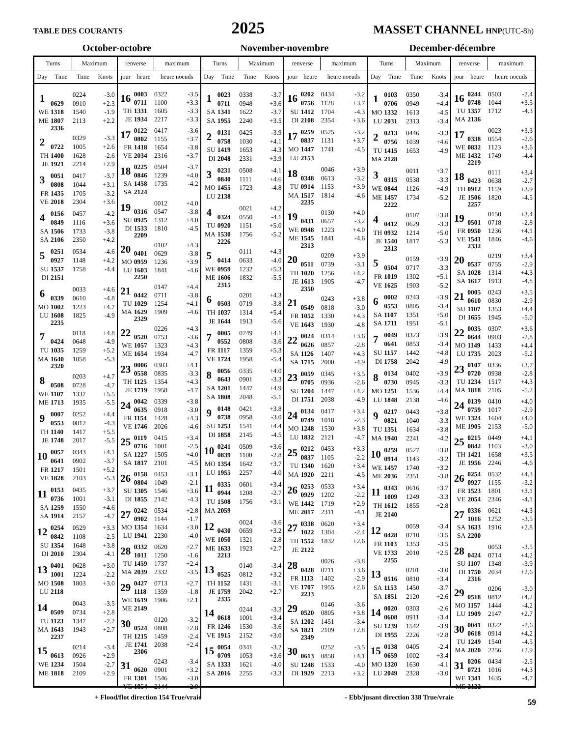TABLE DES COURANTS
2025
MASSET CHANNEL HNP(UTC-8h)
October-octobre November-novembre December-décembre
| Turns | | Maximum | |
| --- | --- | --- | --- |
| Day | Time | Time | Knots |
| 1 | | 0224 | -3.0 |
| | 0629 | 0910 | +2.3 |
| WE | 1318 | 1540 | -1.9 |
| ME | 1807 | 2113 | +2.2 |
| | 2336 | | |
| 2 | | 0329 | -3.3 |
| | 0722 | 1005 | +2.6 |
| TH | 1400 | 1628 | -2.6 |
| JE | 1921 | 2214 | +2.9 |
| 3 | 0051 | 0417 | -3.7 |
| | 0808 | 1044 | +3.1 |
| FR | 1435 | 1705 | -3.2 |
| VE | 2018 | 2304 | +3.6 |
| 4 | 0156 | 0457 | -4.2 |
| | 0849 | 1116 | +3.6 |
| SA | 1506 | 1733 | -3.8 |
| SA | 2106 | 2350 | +4.2 |
| 5 | 0251 | 0534 | -4.6 |
| | 0927 | 1148 | +4.2 |
| SU | 1537 | 1758 | -4.4 |
| DI | 2151 | | |
| 6 | | 0033 | +4.6 |
| | 0339 | 0610 | -4.8 |
| MO | 1002 | 1223 | +4.7 |
| LU | 1608 | 1825 | -4.9 |
| | 2235 | | |
| 7 | | 0118 | +4.8 |
| | 0424 | 0648 | -4.9 |
| TU | 1035 | 1259 | +5.2 |
| MA | 1640 | 1858 | -5.3 |
| | 2320 | | |
| 8 | | 0203 | +4.7 |
| | 0508 | 0728 | -4.7 |
| WE | 1107 | 1337 | +5.5 |
| ME | 1713 | 1935 | -5.5 |
| 9 | 0007 | 0252 | +4.4 |
| | 0553 | 0812 | -4.3 |
| TH | 1140 | 1417 | +5.5 |
| JE | 1748 | 2017 | -5.5 |
| 10 | 0057 | 0343 | +4.1 |
| | 0641 | 0902 | -3.7 |
| FR | 1217 | 1501 | +5.2 |
| VE | 1828 | 2103 | -5.3 |
| 11 | 0153 | 0435 | +3.7 |
| | 0736 | 1001 | -3.1 |
| SA | 1259 | 1550 | +4.6 |
| SA | 1914 | 2157 | -4.7 |
| 12 | 0254 | 0529 | +3.3 |
| | 0842 | 1108 | -2.5 |
| SU | 1354 | 1648 | +3.8 |
| DI | 2010 | 2304 | -4.1 |
| 13 | 0401 | 0628 | +3.0 |
| | 1001 | 1224 | -2.2 |
| MO | 1508 | 1803 | +3.0 |
| LU | 2118 | | |
| 14 | | 0043 | -3.5 |
| | 0509 | 0734 | +2.8 |
| TU | 1123 | 1347 | -2.2 |
| MA | 1643 | 1943 | +2.7 |
| | 2237 | | |
| 15 | | 0214 | -3.4 |
| | 0613 | 0926 | +2.9 |
| WE | 1234 | 1504 | -2.7 |
| ME | 1818 | 2109 | +2.9 |
| renverse | | maximum | |
| --- | --- | --- | --- |
| jour | heure | heure noeuds | |
| 16 | 0003 | 0322 | -3.5 |
| | 0711 | 1100 | +3.3 |
| TH | 1331 | 1605 | -3.3 |
| JE | 1934 | 2217 | +3.3 |
| 17 | 0122 | 0417 | -3.6 |
| | 0802 | 1155 | +3.7 |
| FR | 1418 | 1654 | -3.8 |
| VE | 2034 | 2316 | +3.7 |
| 18 | 0225 | 0504 | -3.7 |
| | 0846 | 1239 | +4.0 |
| SA | 1458 | 1735 | -4.2 |
| SA | 2124 | | |
| 19 | | 0012 | +4.0 |
| | 0316 | 0547 | -3.8 |
| SU | 0925 | 1312 | +4.0 |
| DI | 1533 | 1810 | -4.5 |
| | 2209 | | |
| 20 | | 0102 | +4.3 |
| | 0401 | 0629 | -3.8 |
| MO | 0959 | 1236 | +3.9 |
| LU | 1603 | 1841 | -4.6 |
| | 2250 | | |
| 21 | | 0147 | +4.4 |
| | 0442 | 0711 | -3.8 |
| TU | 1029 | 1254 | +4.1 |
| MA | 1629 | 1909 | -4.6 |
| | 2329 | | |
| 22 | | 0226 | +4.3 |
| | 0520 | 0753 | -3.6 |
| WE | 1057 | 1323 | +4.3 |
| ME | 1654 | 1934 | -4.7 |
| 23 | 0006 | 0303 | +4.1 |
| | 0558 | 0835 | -3.3 |
| TH | 1125 | 1354 | +4.3 |
| JE | 1719 | 1958 | -4.7 |
| 24 | 0042 | 0339 | +3.8 |
| | 0635 | 0918 | -3.0 |
| FR | 1154 | 1428 | +4.3 |
| VE | 1746 | 2026 | -4.6 |
| 25 | 0119 | 0415 | +3.4 |
| | 0716 | 1001 | -2.5 |
| SA | 1227 | 1505 | +4.0 |
| SA | 1817 | 2101 | -4.5 |
| 26 | 0158 | 0453 | +3.1 |
| | 0804 | 1049 | -2.1 |
| SU | 1305 | 1546 | +3.6 |
| DI | 1855 | 2142 | -4.3 |
| 27 | 0242 | 0534 | +2.8 |
| | 0902 | 1144 | -1.7 |
| MO | 1354 | 1634 | +3.0 |
| LU | 1941 | 2230 | -4.0 |
| 28 | 0332 | 0620 | +2.7 |
| | 1011 | 1250 | -1.6 |
| TU | 1459 | 1737 | +2.4 |
| MA | 2039 | 2332 | -3.5 |
| 29 | 0427 | 0713 | +2.7 |
| | 1118 | 1359 | -1.8 |
| WE | 1619 | 1906 | +2.1 |
| ME | 2149 | | |
| 30 | | 0120 | -3.2 |
| | 0524 | 0808 | +2.8 |
| TH | 1215 | 1459 | -2.4 |
| JE | 1741 | 2038 | +2.4 |
| | 2306 | | |
| 31 | | 0243 | -3.4 |
| | 0620 | 0901 | +3.2 |
| FR | 1301 | 1546 | -3.0 |
| VE | 1854 | 2144 | +2.9 |
| Turns | | Maximum | |
| --- | --- | --- | --- |
| Day | Time | Time | Knots |
| 1 | 0023 | 0338 | -3.7 |
| | 0711 | 0948 | +3.6 |
| SA | 1341 | 1622 | -3.7 |
| SA | 1955 | 2240 | +3.5 |
| 2 | 0131 | 0425 | -3.9 |
| | 0758 | 1030 | +4.1 |
| SU | 1419 | 1653 | -4.3 |
| DI | 2048 | 2331 | +3.9 |
| 3 | 0231 | 0508 | -4.1 |
| | 0840 | 1111 | +4.6 |
| MO | 1455 | 1723 | -4.8 |
| LU | 2138 | | |
| 4 | | 0021 | +4.2 |
| | 0324 | 0550 | -4.1 |
| TU | 0920 | 1151 | +5.0 |
| MA | 1530 | 1756 | -5.2 |
| | 2226 | | |
| 5 | | 0111 | +4.3 |
| | 0414 | 0633 | -4.0 |
| WE | 0959 | 1232 | +5.3 |
| ME | 1606 | 1832 | -5.5 |
| | 2315 | | |
| 6 | | 0201 | +4.3 |
| | 0503 | 0719 | -3.8 |
| TH | 1037 | 1314 | +5.4 |
| JE | 1644 | 1913 | -5.6 |
| 7 | 0005 | 0249 | +4.1 |
| | 0552 | 0808 | -3.6 |
| FR | 1117 | 1359 | +5.3 |
| VE | 1724 | 1958 | -5.4 |
| 8 | 0056 | 0335 | +4.0 |
| | 0643 | 0901 | -3.3 |
| SA | 1201 | 1447 | +4.9 |
| SA | 1808 | 2048 | -5.1 |
| 9 | 0148 | 0421 | +3.8 |
| | 0738 | 0958 | -3.0 |
| SU | 1253 | 1541 | +4.4 |
| DI | 1858 | 2145 | -4.5 |
| 10 | 0241 | 0509 | +3.6 |
| | 0839 | 1100 | -2.8 |
| MO | 1354 | 1642 | +3.7 |
| LU | 1955 | 2257 | -4.0 |
| 11 | 0335 | 0601 | +3.4 |
| | 0944 | 1208 | -2.7 |
| TU | 1508 | 1756 | +3.1 |
| MA | 2059 | | |
| 12 | | 0024 | -3.6 |
| | 0430 | 0659 | +3.2 |
| WE | 1050 | 1321 | -2.8 |
| ME | 1633 | 1923 | +2.7 |
| | 2213 | | |
| 13 | | 0140 | -3.4 |
| | 0525 | 0812 | +3.2 |
| TH | 1152 | 1431 | -3.1 |
| JE | 1759 | 2042 | +2.7 |
| | 2335 | | |
| 14 | | 0244 | -3.3 |
| | 0618 | 1001 | +3.4 |
| FR | 1246 | 1530 | -3.6 |
| VE | 1915 | 2152 | +3.0 |
| 15 | 0054 | 0341 | -3.2 |
| | 0709 | 1053 | +3.6 |
| SA | 1333 | 1621 | -4.0 |
| SA | 2016 | 2255 | +3.3 |
| renverse | | maximum | |
| --- | --- | --- | --- |
| jour | heure | heure noeuds | |
| 16 | 0202 | 0434 | -3.2 |
| | 0756 | 1128 | +3.7 |
| SU | 1412 | 1704 | -4.3 |
| DI | 2108 | 2354 | +3.6 |
| 17 | 0259 | 0525 | -3.2 |
| | 0837 | 1131 | +3.7 |
| MO | 1447 | 1741 | -4.5 |
| LU | 2153 | | |
| 18 | | 0046 | +3.9 |
| | 0348 | 0613 | -3.2 |
| TU | 0914 | 1153 | +3.9 |
| MA | 1517 | 1814 | -4.6 |
| | 2235 | | |
| 19 | | 0130 | +4.0 |
| | 0431 | 0657 | -3.2 |
| WE | 0948 | 1223 | +4.0 |
| ME | 1545 | 1841 | -4.6 |
| | 2313 | | |
| 20 | | 0209 | +3.9 |
| | 0511 | 0739 | -3.1 |
| TH | 1020 | 1256 | +4.2 |
| JE | 1613 | 1905 | -4.7 |
| | 2350 | | |
| 21 | | 0243 | +3.8 |
| | 0549 | 0818 | -3.0 |
| FR | 1052 | 1330 | +4.3 |
| VE | 1643 | 1930 | -4.8 |
| 22 | 0024 | 0314 | +3.6 |
| | 0626 | 0857 | -2.8 |
| SA | 1126 | 1407 | +4.3 |
| SA | 1715 | 2000 | -4.9 |
| 23 | 0059 | 0345 | +3.5 |
| | 0705 | 0936 | -2.6 |
| SU | 1204 | 1447 | +4.2 |
| DI | 1751 | 2038 | -4.9 |
| 24 | 0134 | 0417 | +3.4 |
| | 0749 | 1018 | -2.3 |
| MO | 1248 | 1530 | +3.8 |
| LU | 1832 | 2121 | -4.7 |
| 25 | 0212 | 0453 | +3.3 |
| | 0837 | 1105 | -2.2 |
| TU | 1340 | 1620 | +3.4 |
| MA | 1920 | 2211 | -4.5 |
| 26 | 0253 | 0533 | +3.4 |
| | 0929 | 1202 | -2.2 |
| WE | 1442 | 1719 | +2.9 |
| ME | 2017 | 2311 | -4.1 |
| 27 | 0338 | 0620 | +3.4 |
| | 1022 | 1304 | -2.4 |
| TH | 1552 | 1832 | +2.6 |
| JE | 2122 | | |
| 28 | | 0026 | -3.8 |
| | 0428 | 0711 | +3.6 |
| FR | 1113 | 1402 | -2.9 |
| VE | 1707 | 1955 | +2.6 |
| | 2233 | | |
| 29 | | 0146 | -3.6 |
| | 0520 | 0805 | +3.8 |
| SA | 1202 | 1451 | -3.4 |
| SA | 1821 | 2109 | +2.8 |
| | 2349 | | |
| 30 | | 0252 | -3.5 |
| | 0613 | 0858 | +4.1 |
| SU | 1248 | 1533 | -4.0 |
| DI | 1929 | 2213 | +3.2 |
| Turns | | Maximum | |
| --- | --- | --- | --- |
| Day | Time | Time | Knots |
| 1 | 0103 | 0350 | -3.4 |
| | 0706 | 0949 | +4.4 |
| MO | 1332 | 1613 | -4.5 |
| LU | 2031 | 2313 | +3.4 |
| 2 | 0213 | 0446 | -3.3 |
| | 0756 | 1039 | +4.6 |
| TU | 1415 | 1653 | -4.9 |
| MA | 2128 | | |
| 3 | | 0011 | +3.7 |
| | 0315 | 0538 | -3.3 |
| WE | 0844 | 1126 | +4.9 |
| ME | 1457 | 1734 | -5.2 |
| | 2222 | | |
| 4 | | 0107 | +3.8 |
| | 0412 | 0629 | -3.3 |
| TH | 0932 | 1214 | +5.0 |
| JE | 1540 | 1817 | -5.3 |
| | 2313 | | |
| 5 | | 0159 | +3.9 |
| | 0504 | 0717 | -3.3 |
| FR | 1019 | 1302 | +5.1 |
| VE | 1625 | 1903 | -5.2 |
| 6 | 0002 | 0243 | +3.9 |
| | 0553 | 0805 | -3.4 |
| SA | 1107 | 1351 | +5.0 |
| SA | 1711 | 1951 | -5.1 |
| 7 | 0049 | 0323 | +3.9 |
| | 0641 | 0853 | -3.4 |
| SU | 1157 | 1442 | +4.8 |
| DI | 1758 | 2042 | -4.9 |
| 8 | 0134 | 0402 | +3.9 |
| | 0730 | 0945 | -3.3 |
| MO | 1251 | 1536 | +4.4 |
| LU | 1848 | 2138 | -4.6 |
| 9 | 0217 | 0443 | +3.8 |
| | 0821 | 1040 | -3.3 |
| TU | 1351 | 1634 | +3.8 |
| MA | 1940 | 2241 | -4.2 |
| 10 | 0259 | 0527 | +3.8 |
| | 0914 | 1143 | -3.2 |
| WE | 1457 | 1740 | +3.2 |
| ME | 2036 | 2351 | -3.8 |
| 11 | 0343 | 0616 | +3.7 |
| | 1009 | 1249 | -3.3 |
| TH | 1612 | 1855 | +2.8 |
| JE | 2140 | | |
| 12 | | 0059 | -3.4 |
| | 0428 | 0710 | +3.5 |
| FR | 1103 | 1353 | -3.5 |
| VE | 1733 | 2010 | +2.5 |
| | 2255 | | |
| 13 | | 0201 | -3.0 |
| | 0516 | 0810 | +3.4 |
| SA | 1153 | 1450 | -3.7 |
| SA | 1851 | 2120 | +2.6 |
| 14 | 0020 | 0303 | -2.6 |
| | 0608 | 0911 | +3.4 |
| SU | 1239 | 1542 | -3.9 |
| DI | 1955 | 2226 | +2.8 |
| 15 | 0138 | 0405 | -2.4 |
| | 0659 | 1002 | +3.4 |
| MO | 1320 | 1630 | -4.1 |
| LU | 2049 | 2328 | +3.0 |
| renverse | | maximum | |
| --- | --- | --- | --- |
| jour | heure | heure noeuds | |
| 16 | 0244 | 0503 | -2.4 |
| | 0748 | 1044 | +3.5 |
| TU | 1357 | 1712 | -4.3 |
| MA | 2136 | | |
| 17 | | 0023 | +3.3 |
| | 0338 | 0554 | -2.6 |
| WE | 0832 | 1123 | +3.6 |
| ME | 1432 | 1749 | -4.4 |
| | 2219 | | |
| 18 | | 0111 | +3.4 |
| | 0423 | 0638 | -2.7 |
| TH | 0912 | 1159 | +3.9 |
| JE | 1506 | 1820 | -4.5 |
| | 2257 | | |
| 19 | | 0150 | +3.4 |
| | 0501 | 0718 | -2.8 |
| FR | 0950 | 1236 | +4.1 |
| VE | 1541 | 1846 | -4.6 |
| | 2332 | | |
| 20 | | 0219 | +3.4 |
| | 0537 | 0755 | -2.9 |
| SA | 1028 | 1314 | +4.3 |
| SA | 1617 | 1913 | -4.8 |
| 21 | 0005 | 0243 | +3.5 |
| | 0610 | 0830 | -2.9 |
| SU | 1107 | 1353 | +4.4 |
| DI | 1655 | 1945 | -5.0 |
| 22 | 0035 | 0307 | +3.6 |
| | 0644 | 0903 | -2.8 |
| MO | 1149 | 1433 | +4.4 |
| LU | 1735 | 2023 | -5.2 |
| 23 | 0107 | 0336 | +3.7 |
| | 0720 | 0938 | -2.8 |
| TU | 1234 | 1517 | +4.3 |
| MA | 1818 | 2105 | -5.2 |
| 24 | 0139 | 0410 | +4.0 |
| | 0759 | 1017 | -2.9 |
| WE | 1324 | 1604 | +4.0 |
| ME | 1905 | 2153 | -5.0 |
| 25 | 0215 | 0449 | +4.1 |
| | 0842 | 1103 | -3.0 |
| TH | 1421 | 1658 | +3.5 |
| JE | 1956 | 2246 | -4.6 |
| 26 | 0254 | 0532 | +4.3 |
| | 0927 | 1155 | -3.2 |
| FR | 1523 | 1801 | +3.1 |
| VE | 2054 | 2346 | -4.1 |
| 27 | 0336 | 0621 | +4.3 |
| | 1016 | 1252 | -3.5 |
| SA | 1633 | 1916 | +2.8 |
| SA | 2200 | | |
| 28 | | 0053 | -3.5 |
| | 0424 | 0714 | +4.2 |
| SU | 1107 | 1348 | -3.9 |
| DI | 1750 | 2034 | +2.6 |
| | 2316 | | |
| 29 | | 0206 | -3.0 |
| | 0518 | 0812 | +4.2 |
| MO | 1157 | 1444 | -4.2 |
| LU | 1909 | 2147 | +2.7 |
| 30 | 0041 | 0322 | -2.6 |
| | 0618 | 0914 | +4.2 |
| TU | 1249 | 1540 | -4.5 |
| MA | 2020 | 2256 | +2.9 |
| 31 | 0206 | 0434 | -2.5 |
| | 0721 | 1016 | +4.3 |
| WE | 1341 | 1635 | -4.7 |
| ME | 2122 | | |
+ Flood/flot direction 154 True/vraie
- Ebb/jusant direction 338 True/vraie
59